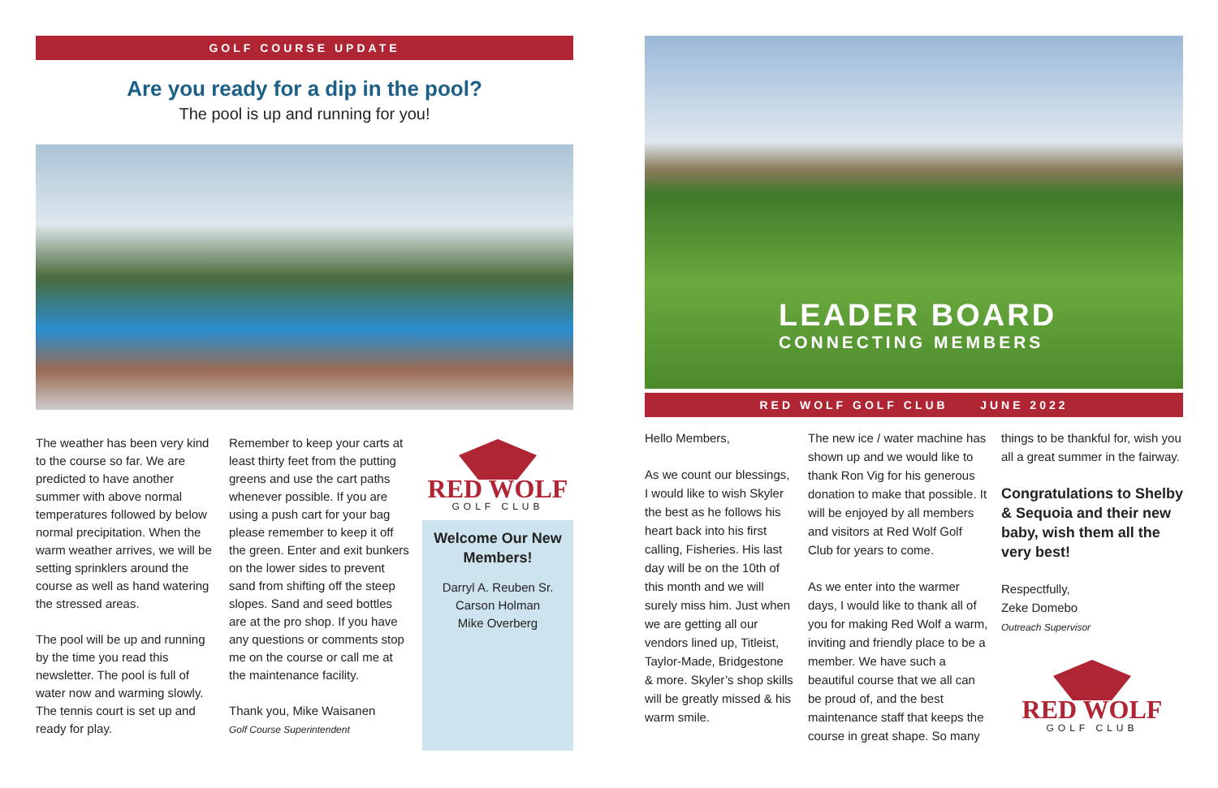GOLF COURSE UPDATE
Are you ready for a dip in the pool?
The pool is up and running for you!
The weather has been very kind to the course so far. We are predicted to have another summer with above normal temperatures followed by below normal precipitation. When the warm weather arrives, we will be setting sprinklers around the course as well as hand watering the stressed areas.
The pool will be up and running by the time you read this newsletter. The pool is full of water now and warming slowly. The tennis court is set up and ready for play.
Remember to keep your carts at least thirty feet from the putting greens and use the cart paths whenever possible. If you are using a push cart for your bag please remember to keep it off the green. Enter and exit bunkers on the lower sides to prevent sand from shifting off the steep slopes. Sand and seed bottles are at the pro shop. If you have any questions or comments stop me on the course or call me at the maintenance facility.
Thank you, Mike Waisanen
Golf Course Superintendent
RED WOLF
GOLF CLUB
Welcome Our New Members!
Darryl A. Reuben Sr.
Carson Holman
Mike Overberg
LEADER BOARD
CONNECTING MEMBERS
RED WOLF GOLF CLUB JUNE 2022
Hello Members,
As we count our blessings, I would like to wish Skyler the best as he follows his heart back into his first calling, Fisheries. His last day will be on the 10th of this month and we will surely miss him. Just when we are getting all our vendors lined up, Titleist, Taylor-Made, Bridgestone & more. Skyler’s shop skills will be greatly missed & his warm smile.
The new ice / water machine has shown up and we would like to thank Ron Vig for his generous donation to make that possible. It will be enjoyed by all members and visitors at Red Wolf Golf Club for years to come.
As we enter into the warmer days, I would like to thank all of you for making Red Wolf a warm, inviting and friendly place to be a member. We have such a beautiful course that we all can be proud of, and the best maintenance staff that keeps the course in great shape. So many
things to be thankful for, wish you all a great summer in the fairway.
Congratulations to Shelby & Sequoia and their new baby, wish them all the very best!
Respectfully,
Zeke Domebo
Outreach Supervisor
RED WOLF
GOLF CLUB